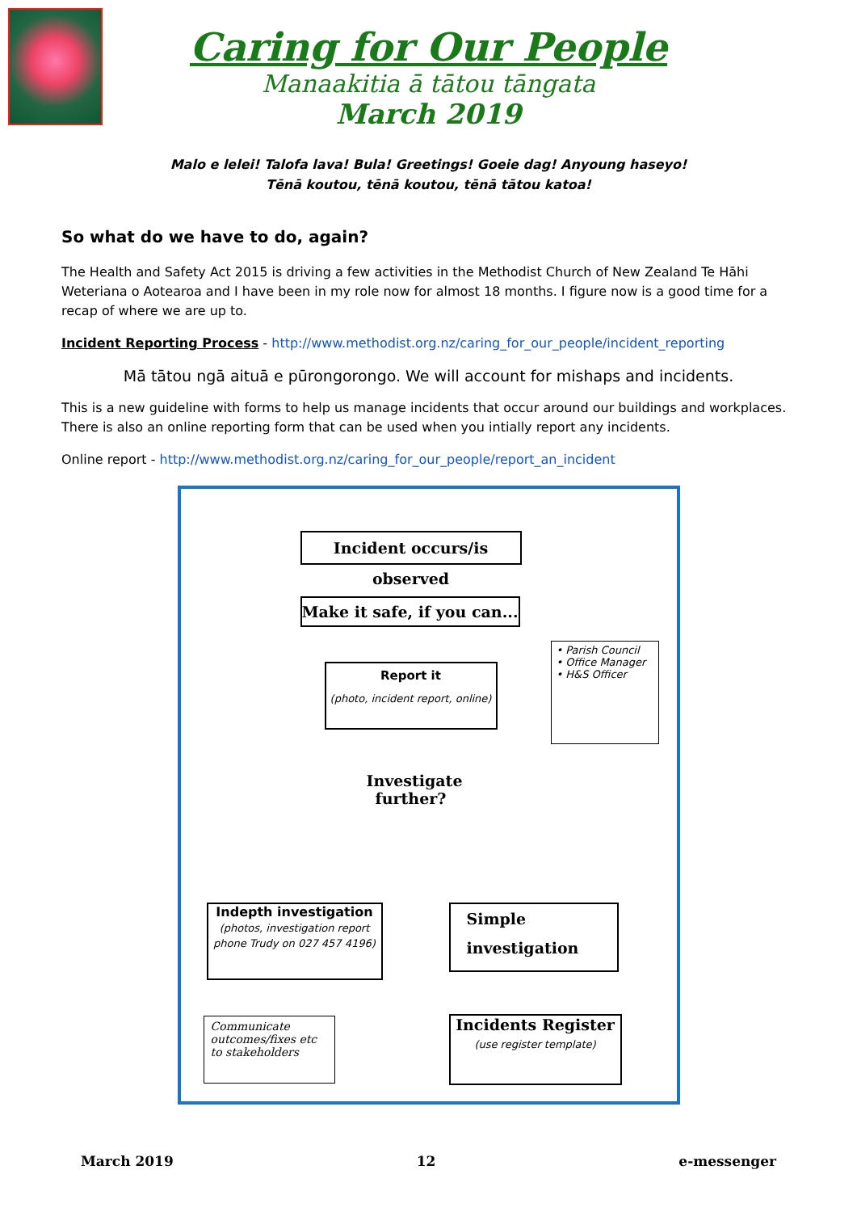Caring for Our People
Manaakitia ā tātou tāngata
March 2019
Malo e lelei! Talofa lava! Bula! Greetings! Goeie dag! Anyoung haseyo!
Tēnā koutou, tēnā koutou, tēnā tātou katoa!
So what do we have to do, again?
The Health and Safety Act 2015 is driving a few activities in the Methodist Church of New Zealand Te Hāhi Weteriana o Aotearoa and I have been in my role now for almost 18 months. I figure now is a good time for a recap of where we are up to.
Incident Reporting Process - http://www.methodist.org.nz/caring_for_our_people/incident_reporting
Mā tātou ngā aituā e pūrongorongo. We will account for mishaps and incidents.
This is a new guideline with forms to help us manage incidents that occur around our buildings and workplaces. There is also an online reporting form that can be used when you intially report any incidents.
Online report - http://www.methodist.org.nz/caring_for_our_people/report_an_incident
Incident occurs/is observed
Make it safe, if you can...
Report it
(photo, incident report, online)
• Parish Council
• Office Manager
• H&S Officer
Investigate further?
Indepth investigation
(photos, investigation report phone Trudy on 027 457 4196)
Simple investigation
Communicate outcomes/fixes etc to stakeholders
Incidents Register
(use register template)
March 2019 12 e-messenger